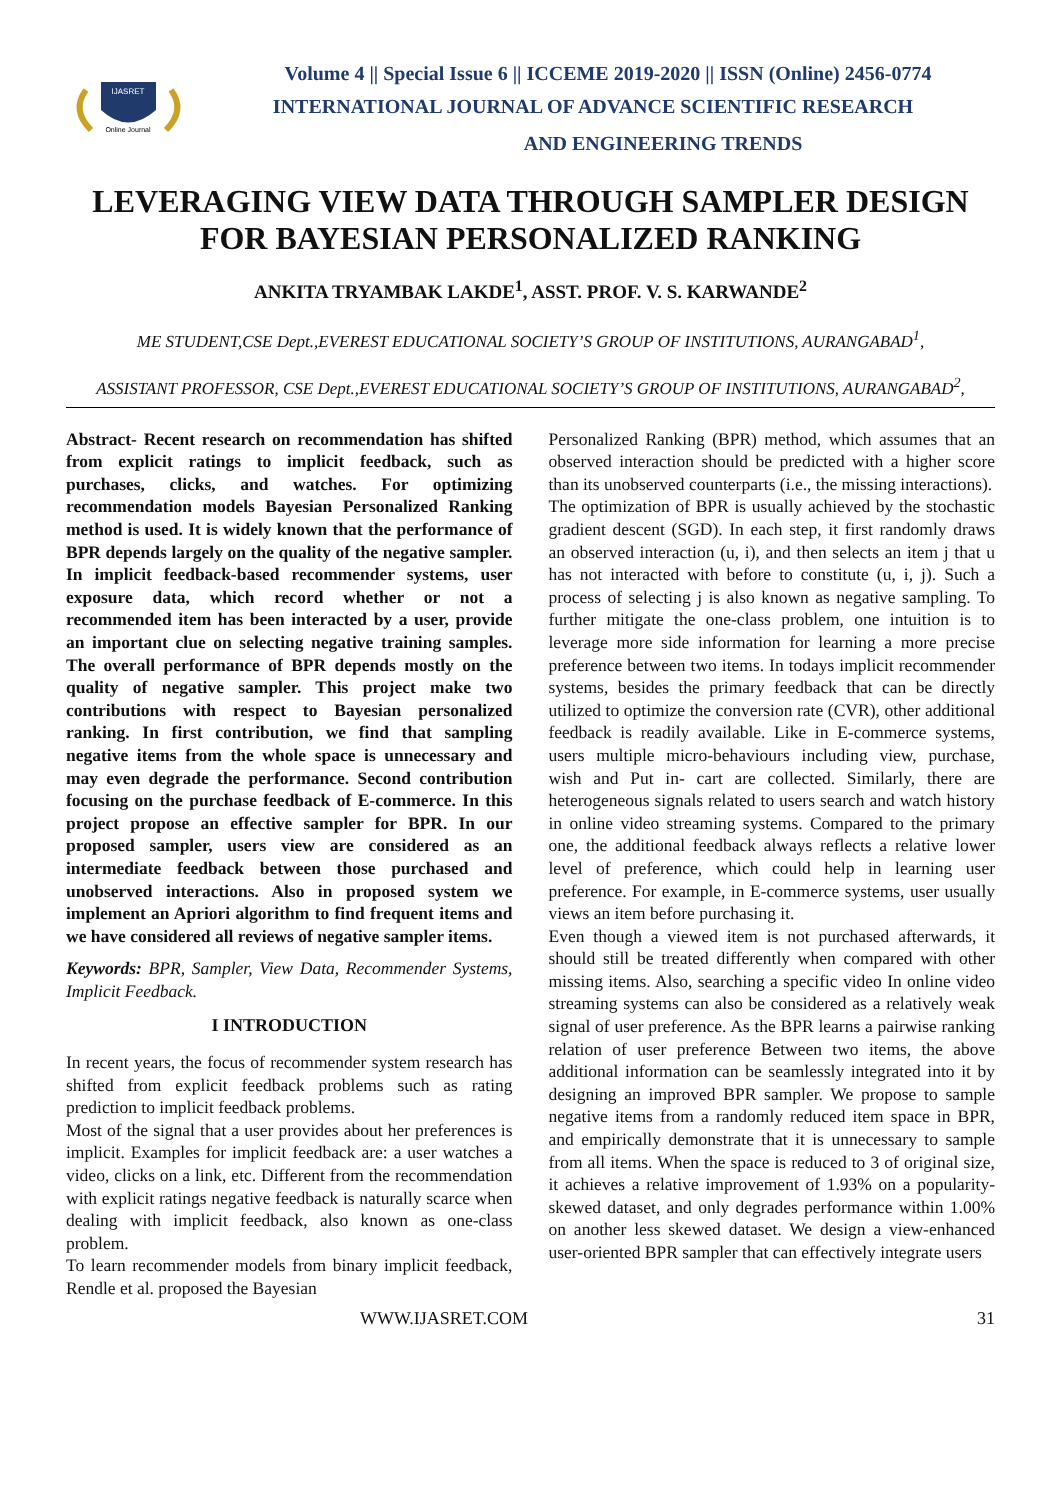IJASRET
Online Journal
Volume 4 || Special Issue 6 || ICCEME 2019-2020 || ISSN (Online) 2456-0774
INTERNATIONAL JOURNAL OF ADVANCE SCIENTIFIC RESEARCH
AND ENGINEERING TRENDS
LEVERAGING VIEW DATA THROUGH SAMPLER DESIGN FOR BAYESIAN PERSONALIZED RANKING
ANKITA TRYAMBAK LAKDE<sup>1</sup>, ASST. PROF. V. S. KARWANDE<sup>2</sup>
ME STUDENT,CSE Dept.,EVEREST EDUCATIONAL SOCIETY’S GROUP OF INSTITUTIONS, AURANGABAD<sup>1</sup>,
ASSISTANT PROFESSOR, CSE Dept.,EVEREST EDUCATIONAL SOCIETY’S GROUP OF INSTITUTIONS, AURANGABAD<sup>2</sup>,
Abstract- Recent research on recommendation has shifted from explicit ratings to implicit feedback, such as purchases, clicks, and watches. For optimizing recommendation models Bayesian Personalized Ranking method is used. It is widely known that the performance of BPR depends largely on the quality of the negative sampler. In implicit feedback-based recommender systems, user exposure data, which record whether or not a recommended item has been interacted by a user, provide an important clue on selecting negative training samples. The overall performance of BPR depends mostly on the quality of negative sampler. This project make two contributions with respect to Bayesian personalized ranking. In first contribution, we find that sampling negative items from the whole space is unnecessary and may even degrade the performance. Second contribution focusing on the purchase feedback of E-commerce. In this project propose an effective sampler for BPR. In our proposed sampler, users view are considered as an intermediate feedback between those purchased and unobserved interactions. Also in proposed system we implement an Apriori algorithm to find frequent items and we have considered all reviews of negative sampler items.
Keywords: BPR, Sampler, View Data, Recommender Systems, Implicit Feedback.
I INTRODUCTION
In recent years, the focus of recommender system research has shifted from explicit feedback problems such as rating prediction to implicit feedback problems.
Most of the signal that a user provides about her preferences is implicit. Examples for implicit feedback are: a user watches a video, clicks on a link, etc. Different from the recommendation with explicit ratings negative feedback is naturally scarce when dealing with implicit feedback, also known as one-class problem.
To learn recommender models from binary implicit feedback, Rendle et al. proposed the Bayesian
Personalized Ranking (BPR) method, which assumes that an observed interaction should be predicted with a higher score than its unobserved counterparts (i.e., the missing interactions).
The optimization of BPR is usually achieved by the stochastic gradient descent (SGD). In each step, it first randomly draws an observed interaction (u, i), and then selects an item j that u has not interacted with before to constitute (u, i, j). Such a process of selecting j is also known as negative sampling. To further mitigate the one-class problem, one intuition is to leverage more side information for learning a more precise preference between two items. In todays implicit recommender systems, besides the primary feedback that can be directly utilized to optimize the conversion rate (CVR), other additional feedback is readily available. Like in E-commerce systems, users multiple micro-behaviours including view, purchase, wish and Put in- cart are collected. Similarly, there are heterogeneous signals related to users search and watch history in online video streaming systems. Compared to the primary one, the additional feedback always reflects a relative lower level of preference, which could help in learning user preference. For example, in E-commerce systems, user usually views an item before purchasing it.
Even though a viewed item is not purchased afterwards, it should still be treated differently when compared with other missing items. Also, searching a specific video In online video streaming systems can also be considered as a relatively weak signal of user preference. As the BPR learns a pairwise ranking relation of user preference Between two items, the above additional information can be seamlessly integrated into it by designing an improved BPR sampler. We propose to sample negative items from a randomly reduced item space in BPR, and empirically demonstrate that it is unnecessary to sample from all items. When the space is reduced to 3 of original size, it achieves a relative improvement of 1.93% on a popularity-skewed dataset, and only degrades performance within 1.00% on another less skewed dataset. We design a view-enhanced user-oriented BPR sampler that can effectively integrate users
WWW.IJASRET.COM 31